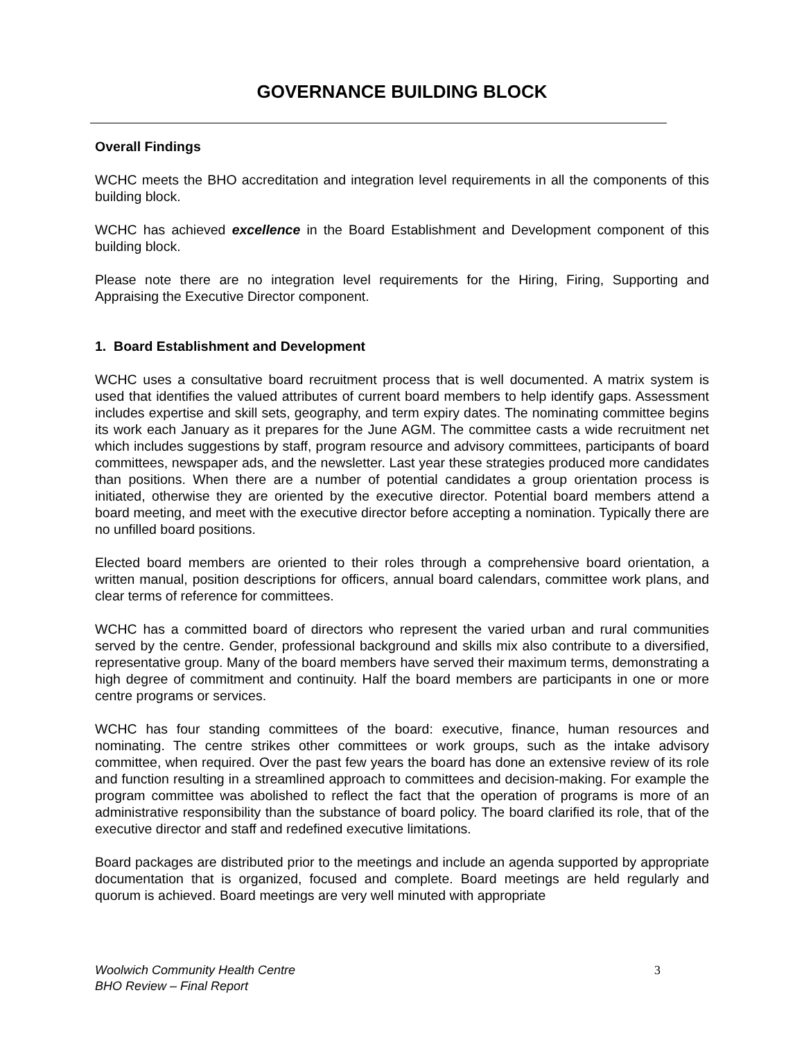GOVERNANCE BUILDING BLOCK
Overall Findings
WCHC meets the BHO accreditation and integration level requirements in all the components of this building block.
WCHC has achieved excellence in the Board Establishment and Development component of this building block.
Please note there are no integration level requirements for the Hiring, Firing, Supporting and Appraising the Executive Director component.
1. Board Establishment and Development
WCHC uses a consultative board recruitment process that is well documented. A matrix system is used that identifies the valued attributes of current board members to help identify gaps. Assessment includes expertise and skill sets, geography, and term expiry dates. The nominating committee begins its work each January as it prepares for the June AGM. The committee casts a wide recruitment net which includes suggestions by staff, program resource and advisory committees, participants of board committees, newspaper ads, and the newsletter. Last year these strategies produced more candidates than positions. When there are a number of potential candidates a group orientation process is initiated, otherwise they are oriented by the executive director. Potential board members attend a board meeting, and meet with the executive director before accepting a nomination. Typically there are no unfilled board positions.
Elected board members are oriented to their roles through a comprehensive board orientation, a written manual, position descriptions for officers, annual board calendars, committee work plans, and clear terms of reference for committees.
WCHC has a committed board of directors who represent the varied urban and rural communities served by the centre. Gender, professional background and skills mix also contribute to a diversified, representative group. Many of the board members have served their maximum terms, demonstrating a high degree of commitment and continuity. Half the board members are participants in one or more centre programs or services.
WCHC has four standing committees of the board: executive, finance, human resources and nominating. The centre strikes other committees or work groups, such as the intake advisory committee, when required. Over the past few years the board has done an extensive review of its role and function resulting in a streamlined approach to committees and decision-making. For example the program committee was abolished to reflect the fact that the operation of programs is more of an administrative responsibility than the substance of board policy. The board clarified its role, that of the executive director and staff and redefined executive limitations.
Board packages are distributed prior to the meetings and include an agenda supported by appropriate documentation that is organized, focused and complete. Board meetings are held regularly and quorum is achieved. Board meetings are very well minuted with appropriate
Woolwich Community Health Centre
BHO Review – Final Report
3